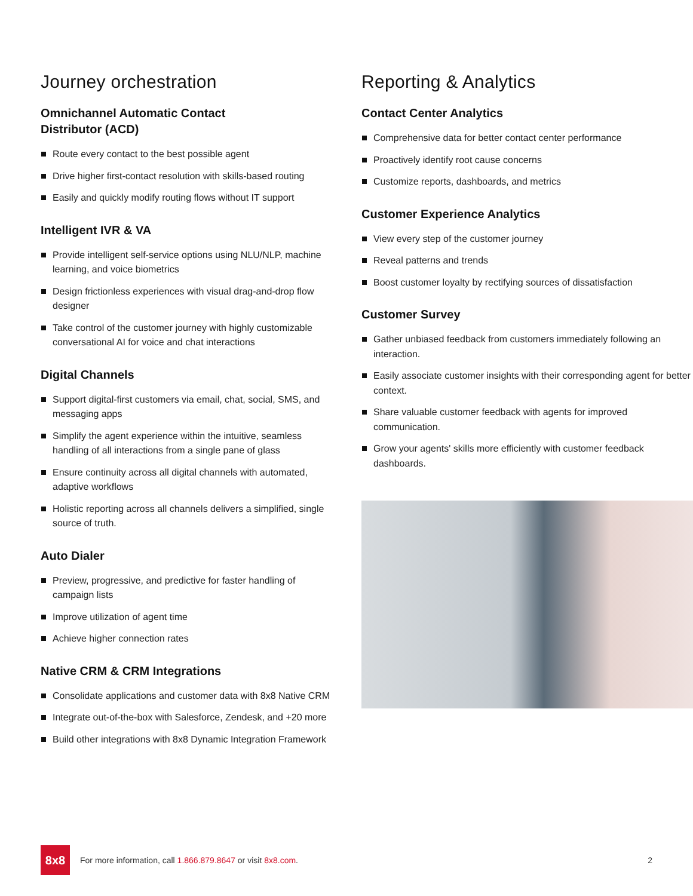Journey orchestration
Omnichannel Automatic Contact
Distributor (ACD)
Route every contact to the best possible agent
Drive higher first-contact resolution with skills-based routing
Easily and quickly modify routing flows without IT support
Intelligent IVR & VA
Provide intelligent self-service options using NLU/NLP, machine learning, and voice biometrics
Design frictionless experiences with visual drag-and-drop flow designer
Take control of the customer journey with highly customizable conversational AI for voice and chat interactions
Digital Channels
Support digital-first customers via email, chat, social, SMS, and messaging apps
Simplify the agent experience within the intuitive, seamless handling of all interactions from a single pane of glass
Ensure continuity across all digital channels with automated, adaptive workflows
Holistic reporting across all channels delivers a simplified, single source of truth.
Auto Dialer
Preview, progressive, and predictive for faster handling of campaign lists
Improve utilization of agent time
Achieve higher connection rates
Native CRM & CRM Integrations
Consolidate applications and customer data with 8x8 Native CRM
Integrate out-of-the-box with Salesforce, Zendesk, and +20 more
Build other integrations with 8x8 Dynamic Integration Framework
Reporting & Analytics
Contact Center Analytics
Comprehensive data for better contact center performance
Proactively identify root cause concerns
Customize reports, dashboards, and metrics
Customer Experience Analytics
View every step of the customer journey
Reveal patterns and trends
Boost customer loyalty by rectifying sources of dissatisfaction
Customer Survey
Gather unbiased feedback from customers immediately following an interaction.
Easily associate customer insights with their corresponding agent for better context.
Share valuable customer feedback with agents for improved communication.
Grow your agents' skills more efficiently with customer feedback dashboards.
8x8
For more information, call 1.866.879.8647 or visit 8x8.com.
2